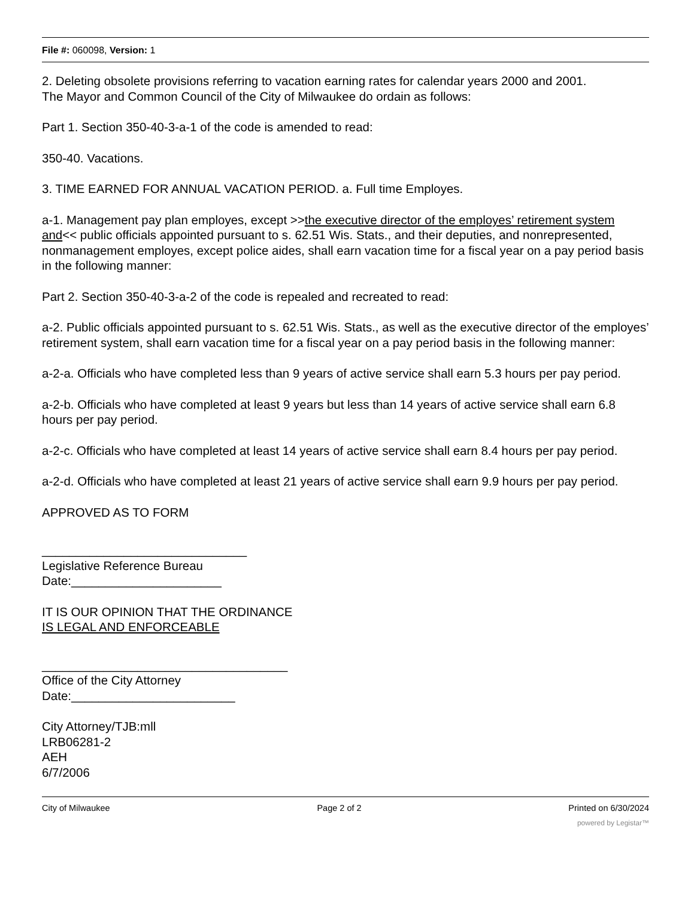File #: 060098, Version: 1
2. Deleting obsolete provisions referring to vacation earning rates for calendar years 2000 and 2001.
The Mayor and Common Council of the City of Milwaukee do ordain as follows:
Part 1. Section 350-40-3-a-1 of the code is amended to read:
350-40. Vacations.
3. TIME EARNED FOR ANNUAL VACATION PERIOD. a. Full time Employes.
a-1. Management pay plan employes, except >>the executive director of the employes’ retirement system and<< public officials appointed pursuant to s. 62.51 Wis. Stats., and their deputies, and nonrepresented, nonmanagement employes, except police aides, shall earn vacation time for a fiscal year on a pay period basis in the following manner:
Part 2. Section 350-40-3-a-2 of the code is repealed and recreated to read:
a-2. Public officials appointed pursuant to s. 62.51 Wis. Stats., as well as the executive director of the employes’ retirement system, shall earn vacation time for a fiscal year on a pay period basis in the following manner:
a-2-a. Officials who have completed less than 9 years of active service shall earn 5.3 hours per pay period.
a-2-b. Officials who have completed at least 9 years but less than 14 years of active service shall earn 6.8 hours per pay period.
a-2-c. Officials who have completed at least 14 years of active service shall earn 8.4 hours per pay period.
a-2-d. Officials who have completed at least 21 years of active service shall earn 9.9 hours per pay period.
APPROVED AS TO FORM
______________________________
Legislative Reference Bureau
Date:______________________
IT IS OUR OPINION THAT THE ORDINANCE
IS LEGAL AND ENFORCEABLE
____________________________________
Office of the City Attorney
Date:________________________
City Attorney/TJB:mll
LRB06281-2
AEH
6/7/2006
City of Milwaukee Page 2 of 2 Printed on 6/30/2024
powered by Legistar™